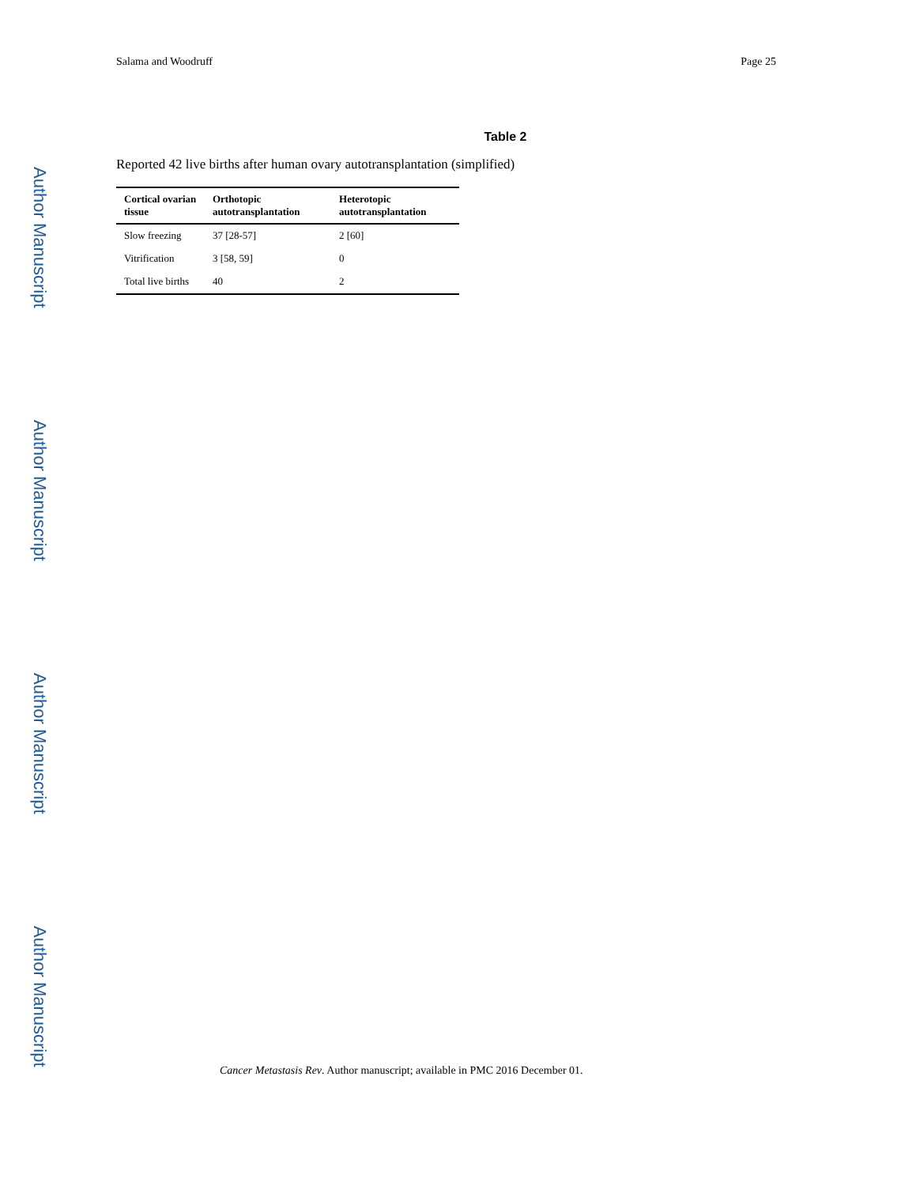Author Manuscript
Author Manuscript
Author Manuscript
Author Manuscript
Salama and Woodruff Page 25
Table 2
Reported 42 live births after human ovary autotransplantation (simplified)
| Cortical ovarian tissue | Orthotopic autotransplantation | Heterotopic autotransplantation |
| --- | --- | --- |
| Slow freezing | 37 [28-57] | 2 [60] |
| Vitrification | 3 [58, 59] | 0 |
| Total live births | 40 | 2 |
Cancer Metastasis Rev. Author manuscript; available in PMC 2016 December 01.